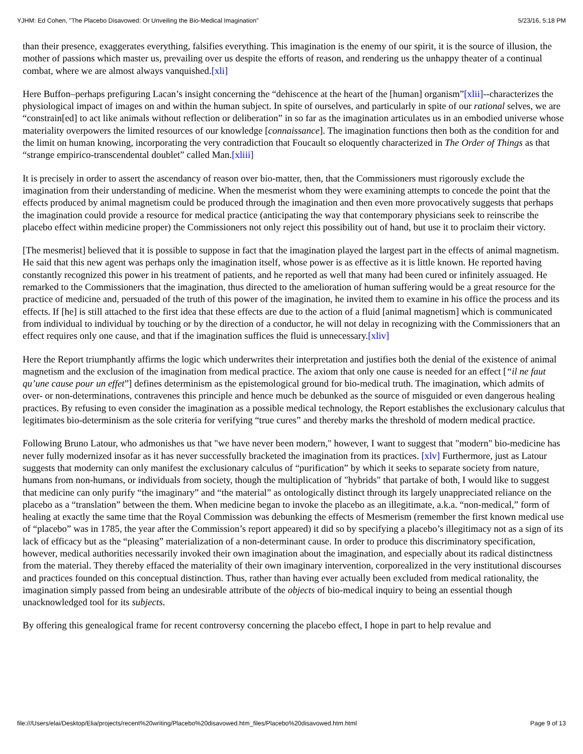YJHM: Ed Cohen, "The Placebo Disavowed: Or Unveiling the Bio-Medical Imagination" 5/23/16, 5:18 PM
than their presence, exaggerates everything, falsifies everything. This imagination is the enemy of our spirit, it is the source of illusion, the mother of passions which master us, prevailing over us despite the efforts of reason, and rendering us the unhappy theater of a continual combat, where we are almost always vanquished.[xli]
Here Buffon–perhaps prefiguring Lacan’s insight concerning the “dehiscence at the heart of the [human] organism”[xlii]--characterizes the physiological impact of images on and within the human subject. In spite of ourselves, and particularly in spite of our rational selves, we are “constrain[ed] to act like animals without reflection or deliberation” in so far as the imagination articulates us in an embodied universe whose materiality overpowers the limited resources of our knowledge [connaissance]. The imagination functions then both as the condition for and the limit on human knowing, incorporating the very contradiction that Foucault so eloquently characterized in The Order of Things as that “strange empirico-transcendental doublet” called Man.[xliii]
It is precisely in order to assert the ascendancy of reason over bio-matter, then, that the Commissioners must rigorously exclude the imagination from their understanding of medicine. When the mesmerist whom they were examining attempts to concede the point that the effects produced by animal magnetism could be produced through the imagination and then even more provocatively suggests that perhaps the imagination could provide a resource for medical practice (anticipating the way that contemporary physicians seek to reinscribe the placebo effect within medicine proper) the Commissioners not only reject this possibility out of hand, but use it to proclaim their victory.
[The mesmerist] believed that it is possible to suppose in fact that the imagination played the largest part in the effects of animal magnetism. He said that this new agent was perhaps only the imagination itself, whose power is as effective as it is little known. He reported having constantly recognized this power in his treatment of patients, and he reported as well that many had been cured or infinitely assuaged. He remarked to the Commissioners that the imagination, thus directed to the amelioration of human suffering would be a great resource for the practice of medicine and, persuaded of the truth of this power of the imagination, he invited them to examine in his office the process and its effects. If [he] is still attached to the first idea that these effects are due to the action of a fluid [animal magnetism] which is communicated from individual to individual by touching or by the direction of a conductor, he will not delay in recognizing with the Commissioners that an effect requires only one cause, and that if the imagination suffices the fluid is unnecessary.[xliv]
Here the Report triumphantly affirms the logic which underwrites their interpretation and justifies both the denial of the existence of animal magnetism and the exclusion of the imagination from medical practice. The axiom that only one cause is needed for an effect [“il ne faut qu’une cause pour un effet”] defines determinism as the epistemological ground for bio-medical truth. The imagination, which admits of over- or non-determinations, contravenes this principle and hence much be debunked as the source of misguided or even dangerous healing practices. By refusing to even consider the imagination as a possible medical technology, the Report establishes the exclusionary calculus that legitimates bio-determinism as the sole criteria for verifying “true cures” and thereby marks the threshold of modern medical practice.
Following Bruno Latour, who admonishes us that "we have never been modern," however, I want to suggest that "modern" bio-medicine has never fully modernized insofar as it has never successfully bracketed the imagination from its practices. [xlv] Furthermore, just as Latour suggests that modernity can only manifest the exclusionary calculus of “purification” by which it seeks to separate society from nature, humans from non-humans, or individuals from society, though the multiplication of "hybrids" that partake of both, I would like to suggest that medicine can only purify “the imaginary” and “the material” as ontologically distinct through its largely unappreciated reliance on the placebo as a “translation” between the them. When medicine began to invoke the placebo as an illegitimate, a.k.a. “non-medical,” form of healing at exactly the same time that the Royal Commission was debunking the effects of Mesmerism (remember the first known medical use of “placebo” was in 1785, the year after the Commission’s report appeared) it did so by specifying a placebo’s illegitimacy not as a sign of its lack of efficacy but as the “pleasing” materialization of a non-determinant cause. In order to produce this discriminatory specification, however, medical authorities necessarily invoked their own imagination about the imagination, and especially about its radical distinctness from the material. They thereby effaced the materiality of their own imaginary intervention, corporealized in the very institutional discourses and practices founded on this conceptual distinction. Thus, rather than having ever actually been excluded from medical rationality, the imagination simply passed from being an undesirable attribute of the objects of bio-medical inquiry to being an essential though unacknowledged tool for its subjects.
By offering this genealogical frame for recent controversy concerning the placebo effect, I hope in part to help revalue and
file:///Users/elai/Desktop/Elia/projects/recent%20writing/Placebo%20disavowed.htm_files/Placebo%20disavowed.htm.html Page 9 of 13